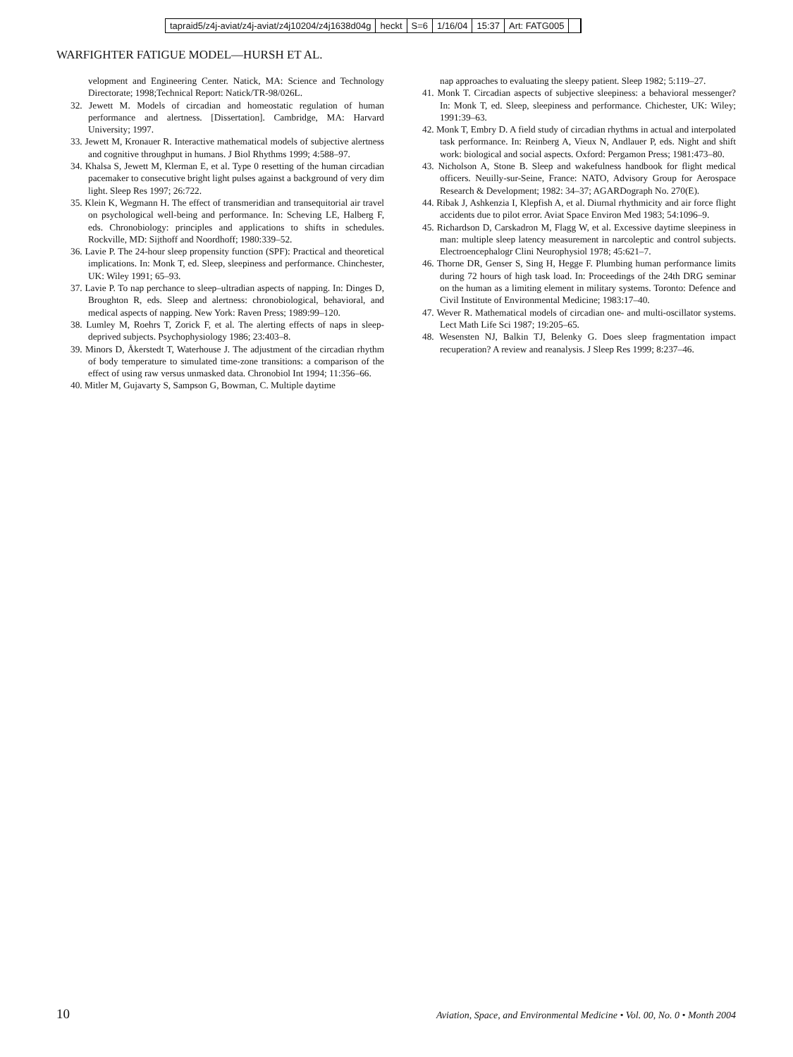tapraid5/z4j-aviat/z4j-aviat/z4j10204/z4j1638d04g heckt S=6 1/16/04 15:37 Art: FATG005
WARFIGHTER FATIGUE MODEL—HURSH ET AL.
velopment and Engineering Center. Natick, MA: Science and Technology Directorate; 1998;Technical Report: Natick/TR-98/026L.
32. Jewett M. Models of circadian and homeostatic regulation of human performance and alertness. [Dissertation]. Cambridge, MA: Harvard University; 1997.
33. Jewett M, Kronauer R. Interactive mathematical models of subjective alertness and cognitive throughput in humans. J Biol Rhythms 1999; 4:588–97.
34. Khalsa S, Jewett M, Klerman E, et al. Type 0 resetting of the human circadian pacemaker to consecutive bright light pulses against a background of very dim light. Sleep Res 1997; 26:722.
35. Klein K, Wegmann H. The effect of transmeridian and transequitorial air travel on psychological well-being and performance. In: Scheving LE, Halberg F, eds. Chronobiology: principles and applications to shifts in schedules. Rockville, MD: Sijthoff and Noordhoff; 1980:339–52.
36. Lavie P. The 24-hour sleep propensity function (SPF): Practical and theoretical implications. In: Monk T, ed. Sleep, sleepiness and performance. Chinchester, UK: Wiley 1991; 65–93.
37. Lavie P. To nap perchance to sleep–ultradian aspects of napping. In: Dinges D, Broughton R, eds. Sleep and alertness: chronobiological, behavioral, and medical aspects of napping. New York: Raven Press; 1989:99–120.
38. Lumley M, Roehrs T, Zorick F, et al. The alerting effects of naps in sleep-deprived subjects. Psychophysiology 1986; 23:403–8.
39. Minors D, Åkerstedt T, Waterhouse J. The adjustment of the circadian rhythm of body temperature to simulated time-zone transitions: a comparison of the effect of using raw versus unmasked data. Chronobiol Int 1994; 11:356–66.
40. Mitler M, Gujavarty S, Sampson G, Bowman, C. Multiple daytime
nap approaches to evaluating the sleepy patient. Sleep 1982; 5:119–27.
41. Monk T. Circadian aspects of subjective sleepiness: a behavioral messenger? In: Monk T, ed. Sleep, sleepiness and performance. Chichester, UK: Wiley; 1991:39–63.
42. Monk T, Embry D. A field study of circadian rhythms in actual and interpolated task performance. In: Reinberg A, Vieux N, Andlauer P, eds. Night and shift work: biological and social aspects. Oxford: Pergamon Press; 1981:473–80.
43. Nicholson A, Stone B. Sleep and wakefulness handbook for flight medical officers. Neuilly-sur-Seine, France: NATO, Advisory Group for Aerospace Research & Development; 1982: 34–37; AGARDograph No. 270(E).
44. Ribak J, Ashkenzia I, Klepfish A, et al. Diurnal rhythmicity and air force flight accidents due to pilot error. Aviat Space Environ Med 1983; 54:1096–9.
45. Richardson D, Carskadron M, Flagg W, et al. Excessive daytime sleepiness in man: multiple sleep latency measurement in narcoleptic and control subjects. Electroencephalogr Clini Neurophysiol 1978; 45:621–7.
46. Thorne DR, Genser S, Sing H, Hegge F. Plumbing human performance limits during 72 hours of high task load. In: Proceedings of the 24th DRG seminar on the human as a limiting element in military systems. Toronto: Defence and Civil Institute of Environmental Medicine; 1983:17–40.
47. Wever R. Mathematical models of circadian one- and multi-oscillator systems. Lect Math Life Sci 1987; 19:205–65.
48. Wesensten NJ, Balkin TJ, Belenky G. Does sleep fragmentation impact recuperation? A review and reanalysis. J Sleep Res 1999; 8:237–46.
10 Aviation, Space, and Environmental Medicine • Vol. 00, No. 0 • Month 2004